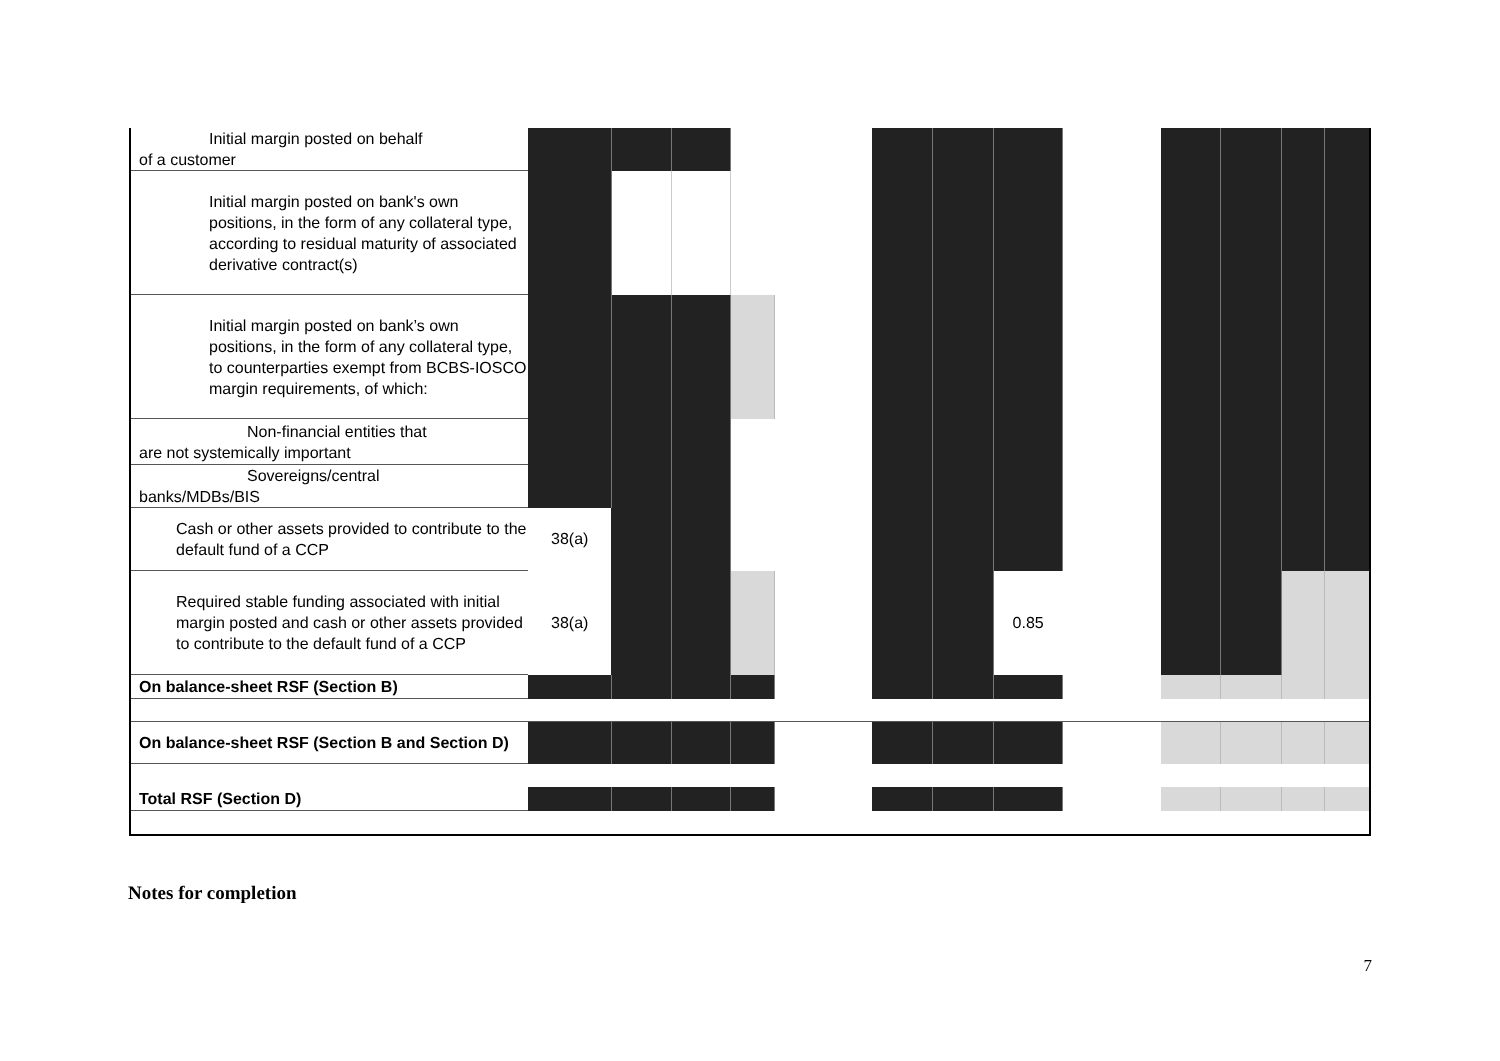| Initial margin posted on behalf of a customer | | | | | | | | | | | | | |
| Initial margin posted on bank's own positions, in the form of any collateral type, according to residual maturity of associated derivative contract(s) | | | | | | | | | | | | | |
| Initial margin posted on bank’s own positions, in the form of any collateral type, to counterparties exempt from BCBS-IOSCO margin requirements, of which: | | | | | | | | | | | | | |
| Non-financial entities that are not systemically important | | | | | | | | | | | | | |
| Sovereigns/central banks/MDBs/BIS | | | | | | | | | | | | | |
| Cash or other assets provided to contribute to the default fund of a CCP | 38(a) | | | | | | | | | | | | |
| Required stable funding associated with initial margin posted and cash or other assets provided to contribute to the default fund of a CCP | 38(a) | | | | | | | 0.85 | | | | | |
| On balance-sheet RSF (Section B) | | | | | | | | | | | | | |
| On balance-sheet RSF (Section B and Section D) | | | | | | | | | | | | | |
| Total RSF (Section D) | | | | | | | | | | | | | |
Notes for completion
7